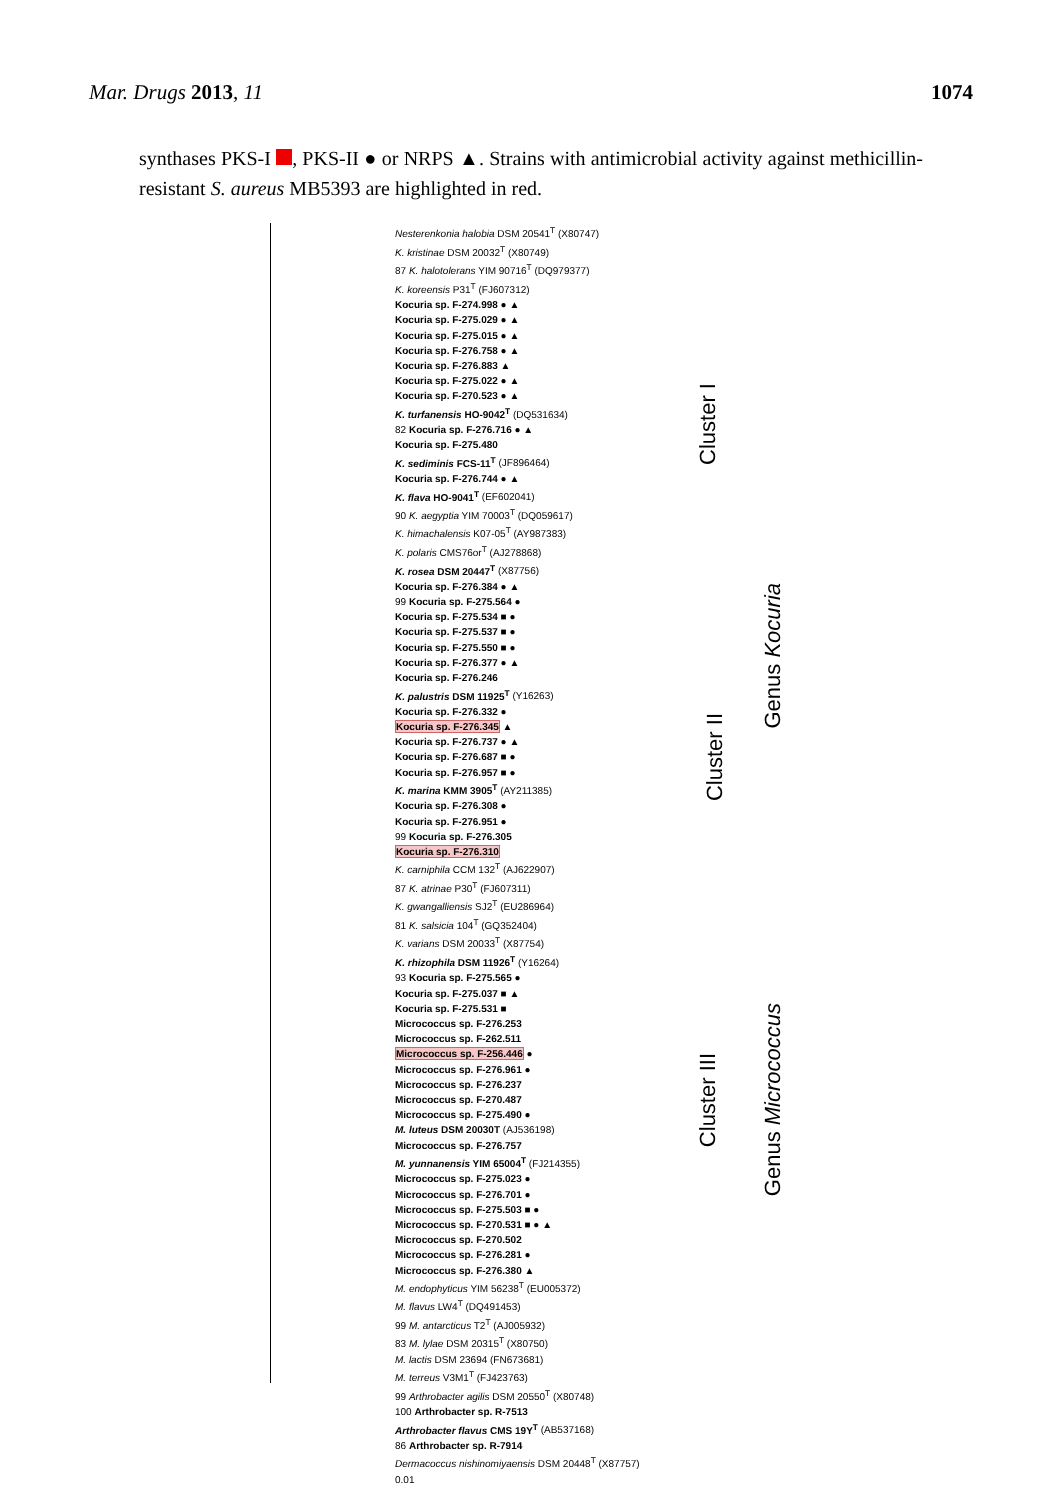Mar. Drugs 2013, 11 1074
synthases PKS-I , PKS-II ● or NRPS ▲. Strains with antimicrobial activity against methicillin-resistant S. aureus MB5393 are highlighted in red.
Nesterenkonia halobia DSM 20541<sup>T</sup> (X80747)
K. kristinae DSM 20032<sup>T</sup> (X80749)
87 K. halotolerans YIM 90716<sup>T</sup> (DQ979377)
K. koreensis P31<sup>T</sup> (FJ607312)
Kocuria sp. F-274.998 ● ▲
Kocuria sp. F-275.029 ● ▲
Kocuria sp. F-275.015 ● ▲
Kocuria sp. F-276.758 ● ▲
Kocuria sp. F-276.883 ▲
Kocuria sp. F-275.022 ● ▲
Kocuria sp. F-270.523 ● ▲
K. turfanensis HO-9042<sup>T</sup> (DQ531634)
82 Kocuria sp. F-276.716 ● ▲
Kocuria sp. F-275.480
K. sediminis FCS-11<sup>T</sup> (JF896464)
Kocuria sp. F-276.744 ● ▲
K. flava HO-9041<sup>T</sup> (EF602041)
90 K. aegyptia YIM 70003<sup>T</sup> (DQ059617)
K. himachalensis K07-05<sup>T</sup> (AY987383)
K. polaris CMS76or<sup>T</sup> (AJ278868)
K. rosea DSM 20447<sup>T</sup> (X87756)
Kocuria sp. F-276.384 ● ▲
99 Kocuria sp. F-275.564 ●
Kocuria sp. F-275.534 ■ ●
Kocuria sp. F-275.537 ■ ●
Kocuria sp. F-275.550 ■ ●
Kocuria sp. F-276.377 ● ▲
Kocuria sp. F-276.246
K. palustris DSM 11925<sup>T</sup> (Y16263)
Kocuria sp. F-276.332 ●
Kocuria sp. F-276.345 ▲
Kocuria sp. F-276.737 ● ▲
Kocuria sp. F-276.687 ■ ●
Kocuria sp. F-276.957 ■ ●
K. marina KMM 3905<sup>T</sup> (AY211385)
Kocuria sp. F-276.308 ●
Kocuria sp. F-276.951 ●
99 Kocuria sp. F-276.305
Kocuria sp. F-276.310
K. carniphila CCM 132<sup>T</sup> (AJ622907)
87 K. atrinae P30<sup>T</sup> (FJ607311)
K. gwangalliensis SJ2<sup>T</sup> (EU286964)
81 K. salsicia 104<sup>T</sup> (GQ352404)
K. varians DSM 20033<sup>T</sup> (X87754)
K. rhizophila DSM 11926<sup>T</sup> (Y16264)
93 Kocuria sp. F-275.565 ●
Kocuria sp. F-275.037 ■ ▲
Kocuria sp. F-275.531 ■
Micrococcus sp. F-276.253
Micrococcus sp. F-262.511
Micrococcus sp. F-256.446 ●
Micrococcus sp. F-276.961 ●
Micrococcus sp. F-276.237
Micrococcus sp. F-270.487
Micrococcus sp. F-275.490 ●
M. luteus DSM 20030T (AJ536198)
Micrococcus sp. F-276.757
M. yunnanensis YIM 65004<sup>T</sup> (FJ214355)
Micrococcus sp. F-275.023 ●
Micrococcus sp. F-276.701 ●
Micrococcus sp. F-275.503 ■ ●
Micrococcus sp. F-270.531 ■ ● ▲
Micrococcus sp. F-270.502
Micrococcus sp. F-276.281 ●
Micrococcus sp. F-276.380 ▲
M. endophyticus YIM 56238<sup>T</sup> (EU005372)
M. flavus LW4<sup>T</sup> (DQ491453)
99 M. antarcticus T2<sup>T</sup> (AJ005932)
83 M. lylae DSM 20315<sup>T</sup> (X80750)
M. lactis DSM 23694 (FN673681)
M. terreus V3M1<sup>T</sup> (FJ423763)
99 Arthrobacter agilis DSM 20550<sup>T</sup> (X80748)
100 Arthrobacter sp. R-7513
Arthrobacter flavus CMS 19Y<sup>T</sup> (AB537168)
86 Arthrobacter sp. R-7914
Dermacoccus nishinomiyaensis DSM 20448<sup>T</sup> (X87757)
0.01
Cluster I
Cluster II
Cluster III
Genus Kocuria
Genus Micrococcus